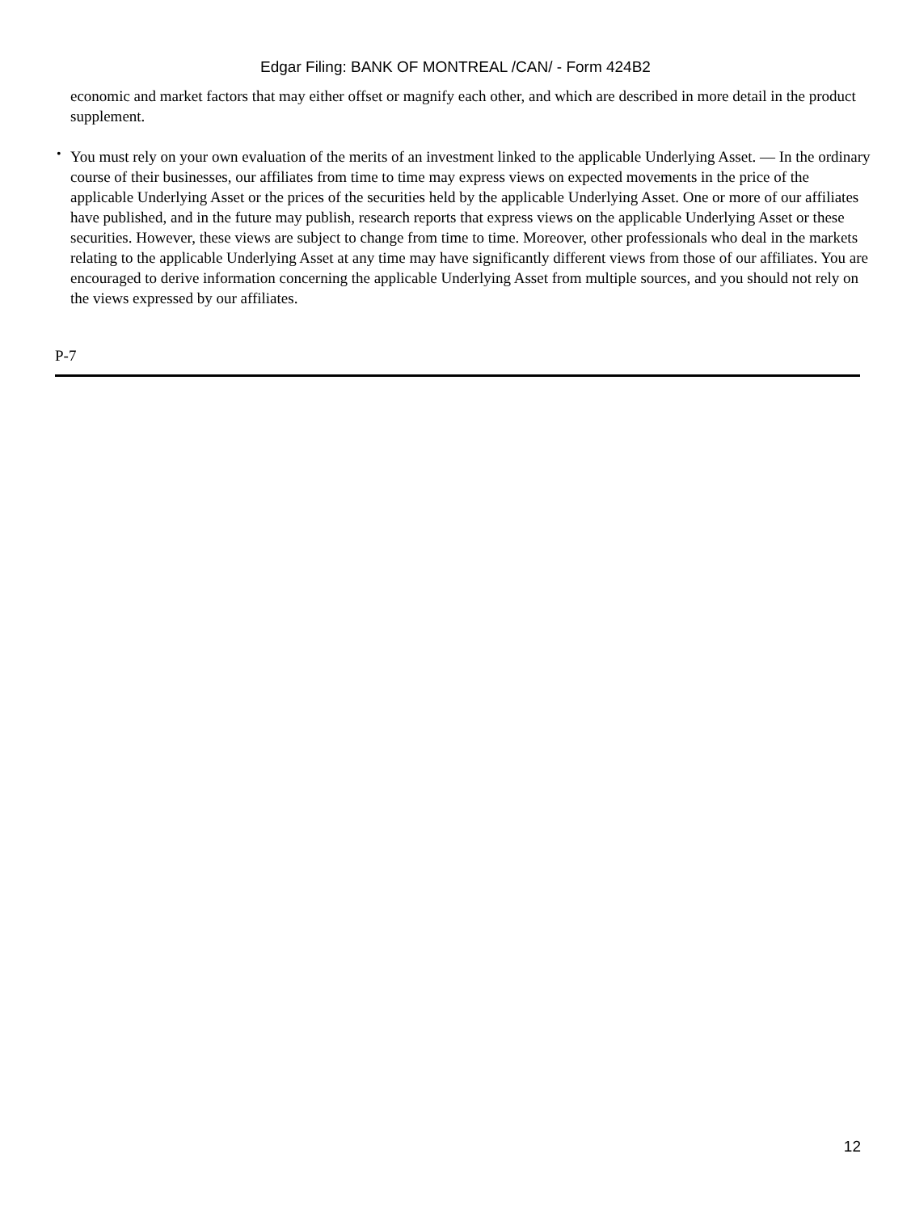Edgar Filing: BANK OF MONTREAL /CAN/ - Form 424B2
economic and market factors that may either offset or magnify each other, and which are described in more detail in the product supplement.
•
You must rely on your own evaluation of the merits of an investment linked to the applicable Underlying Asset. — In the ordinary course of their businesses, our affiliates from time to time may express views on expected movements in the price of the applicable Underlying Asset or the prices of the securities held by the applicable Underlying Asset. One or more of our affiliates have published, and in the future may publish, research reports that express views on the applicable Underlying Asset or these securities. However, these views are subject to change from time to time. Moreover, other professionals who deal in the markets relating to the applicable Underlying Asset at any time may have significantly different views from those of our affiliates. You are encouraged to derive information concerning the applicable Underlying Asset from multiple sources, and you should not rely on the views expressed by our affiliates.
P-7
12